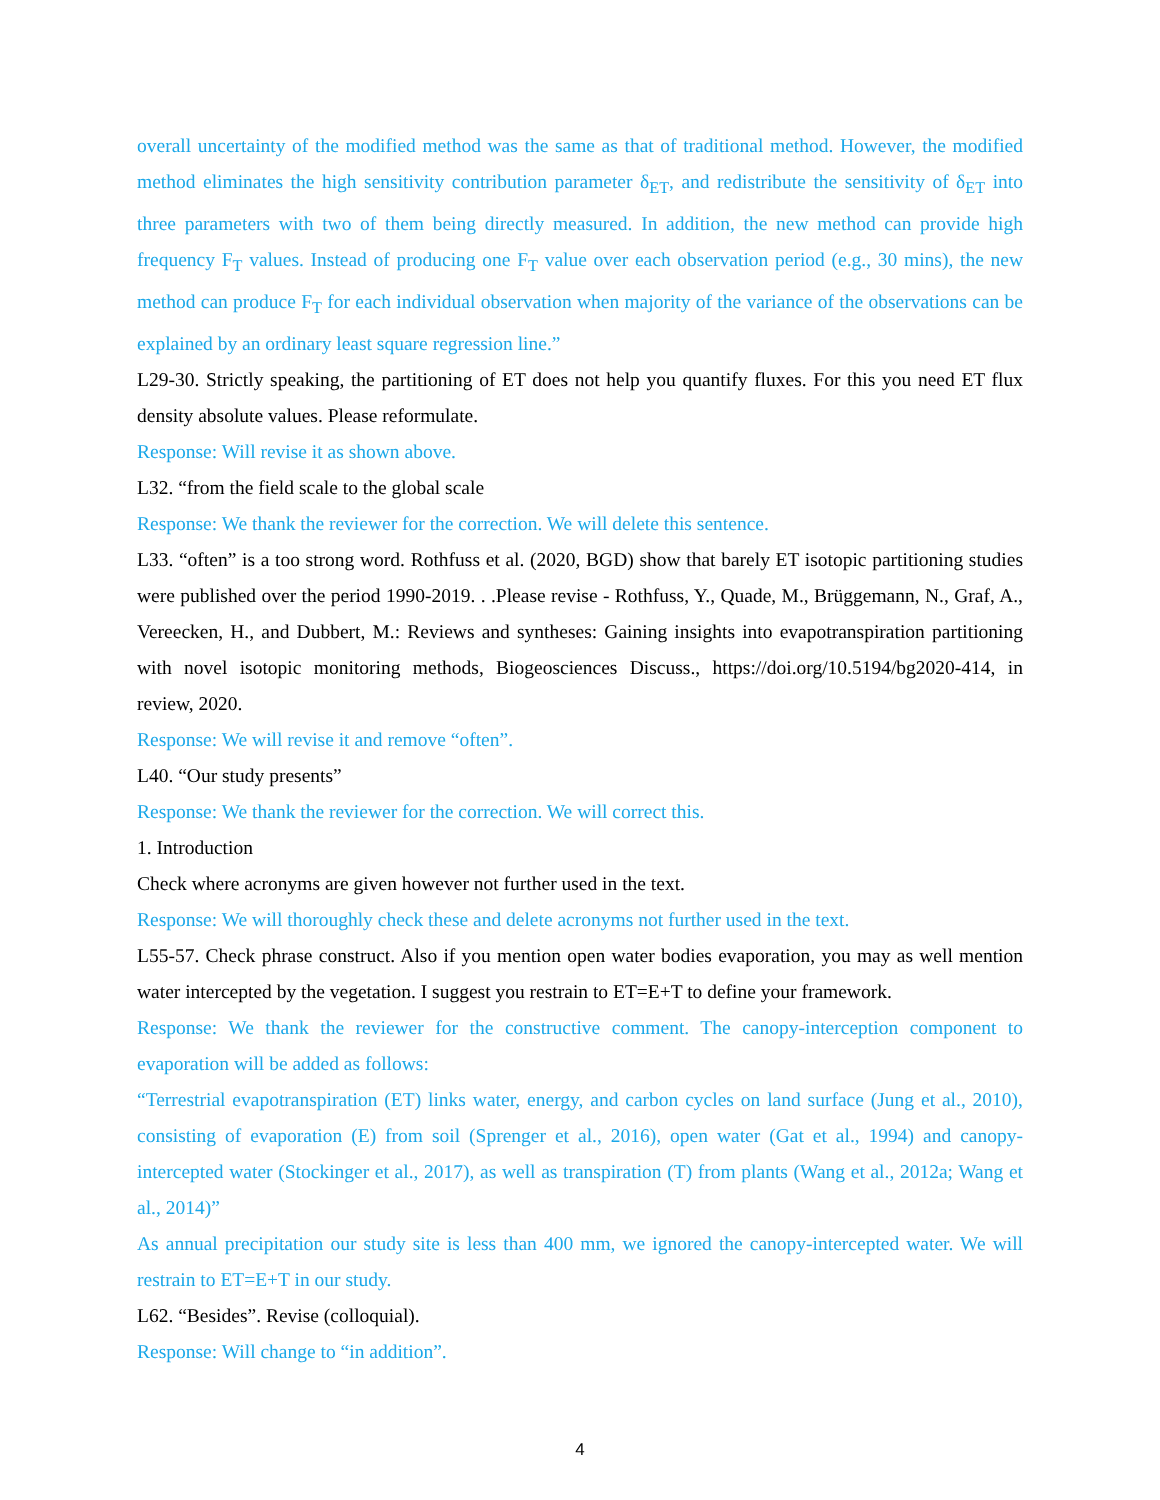overall uncertainty of the modified method was the same as that of traditional method. However, the modified method eliminates the high sensitivity contribution parameter δ<sub>ET</sub>, and redistribute the sensitivity of δ<sub>ET</sub> into three parameters with two of them being directly measured. In addition, the new method can provide high frequency F<sub>T</sub> values. Instead of producing one F<sub>T</sub> value over each observation period (e.g., 30 mins), the new method can produce F<sub>T</sub> for each individual observation when majority of the variance of the observations can be explained by an ordinary least square regression line.”
L29-30. Strictly speaking, the partitioning of ET does not help you quantify fluxes. For this you need ET flux density absolute values. Please reformulate.
Response: Will revise it as shown above.
L32. “from the field scale to the global scale
Response: We thank the reviewer for the correction. We will delete this sentence.
L33. “often” is a too strong word. Rothfuss et al. (2020, BGD) show that barely ET isotopic partitioning studies were published over the period 1990-2019. . .Please revise - Rothfuss, Y., Quade, M., Brüggemann, N., Graf, A., Vereecken, H., and Dubbert, M.: Reviews and syntheses: Gaining insights into evapotranspiration partitioning with novel isotopic monitoring methods, Biogeosciences Discuss., https://doi.org/10.5194/bg2020-414, in review, 2020.
Response: We will revise it and remove “often”.
L40. “Our study presents”
Response: We thank the reviewer for the correction. We will correct this.
1. Introduction
Check where acronyms are given however not further used in the text.
Response: We will thoroughly check these and delete acronyms not further used in the text.
L55-57. Check phrase construct. Also if you mention open water bodies evaporation, you may as well mention water intercepted by the vegetation. I suggest you restrain to ET=E+T to define your framework.
Response: We thank the reviewer for the constructive comment. The canopy-interception component to evaporation will be added as follows:
“Terrestrial evapotranspiration (ET) links water, energy, and carbon cycles on land surface (Jung et al., 2010), consisting of evaporation (E) from soil (Sprenger et al., 2016), open water (Gat et al., 1994) and canopy-intercepted water (Stockinger et al., 2017), as well as transpiration (T) from plants (Wang et al., 2012a; Wang et al., 2014)”
As annual precipitation our study site is less than 400 mm, we ignored the canopy-intercepted water. We will restrain to ET=E+T in our study.
L62. “Besides”. Revise (colloquial).
Response: Will change to “in addition”.
4